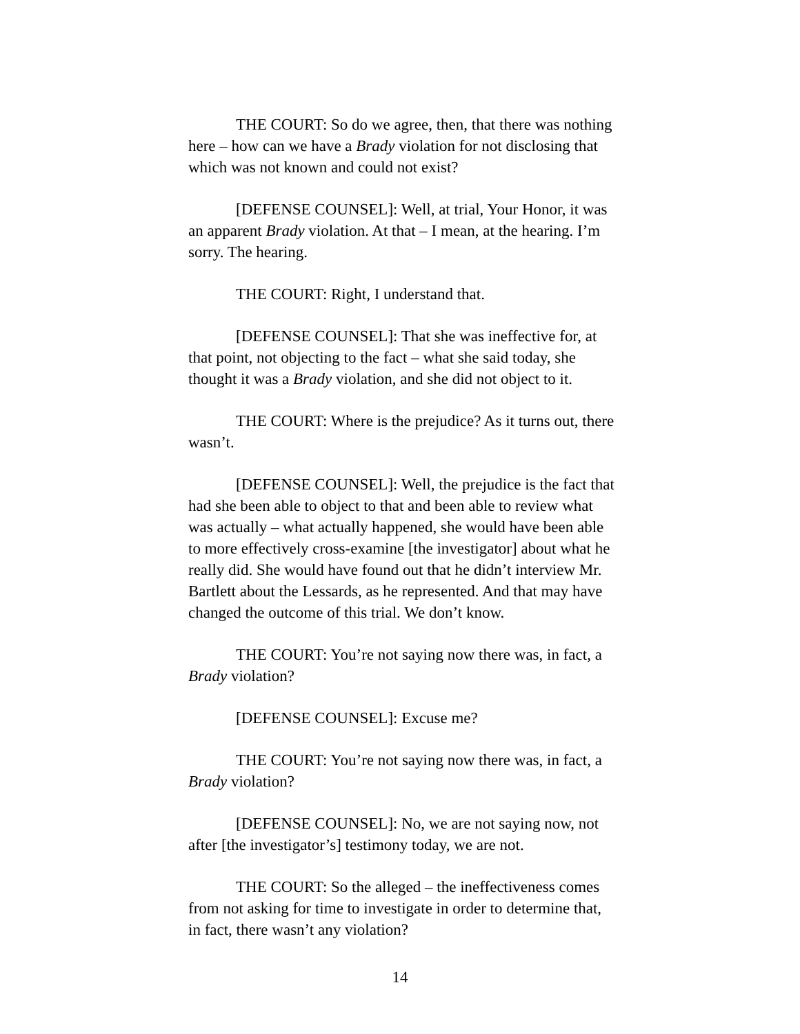THE COURT: So do we agree, then, that there was nothing here – how can we have a Brady violation for not disclosing that which was not known and could not exist?
[DEFENSE COUNSEL]: Well, at trial, Your Honor, it was an apparent Brady violation. At that – I mean, at the hearing. I’m sorry. The hearing.
THE COURT: Right, I understand that.
[DEFENSE COUNSEL]: That she was ineffective for, at that point, not objecting to the fact – what she said today, she thought it was a Brady violation, and she did not object to it.
THE COURT: Where is the prejudice? As it turns out, there wasn’t.
[DEFENSE COUNSEL]: Well, the prejudice is the fact that had she been able to object to that and been able to review what was actually – what actually happened, she would have been able to more effectively cross-examine [the investigator] about what he really did. She would have found out that he didn’t interview Mr. Bartlett about the Lessards, as he represented. And that may have changed the outcome of this trial. We don’t know.
THE COURT: You’re not saying now there was, in fact, a Brady violation?
[DEFENSE COUNSEL]: Excuse me?
THE COURT: You’re not saying now there was, in fact, a Brady violation?
[DEFENSE COUNSEL]: No, we are not saying now, not after [the investigator’s] testimony today, we are not.
THE COURT: So the alleged – the ineffectiveness comes from not asking for time to investigate in order to determine that, in fact, there wasn’t any violation?
14